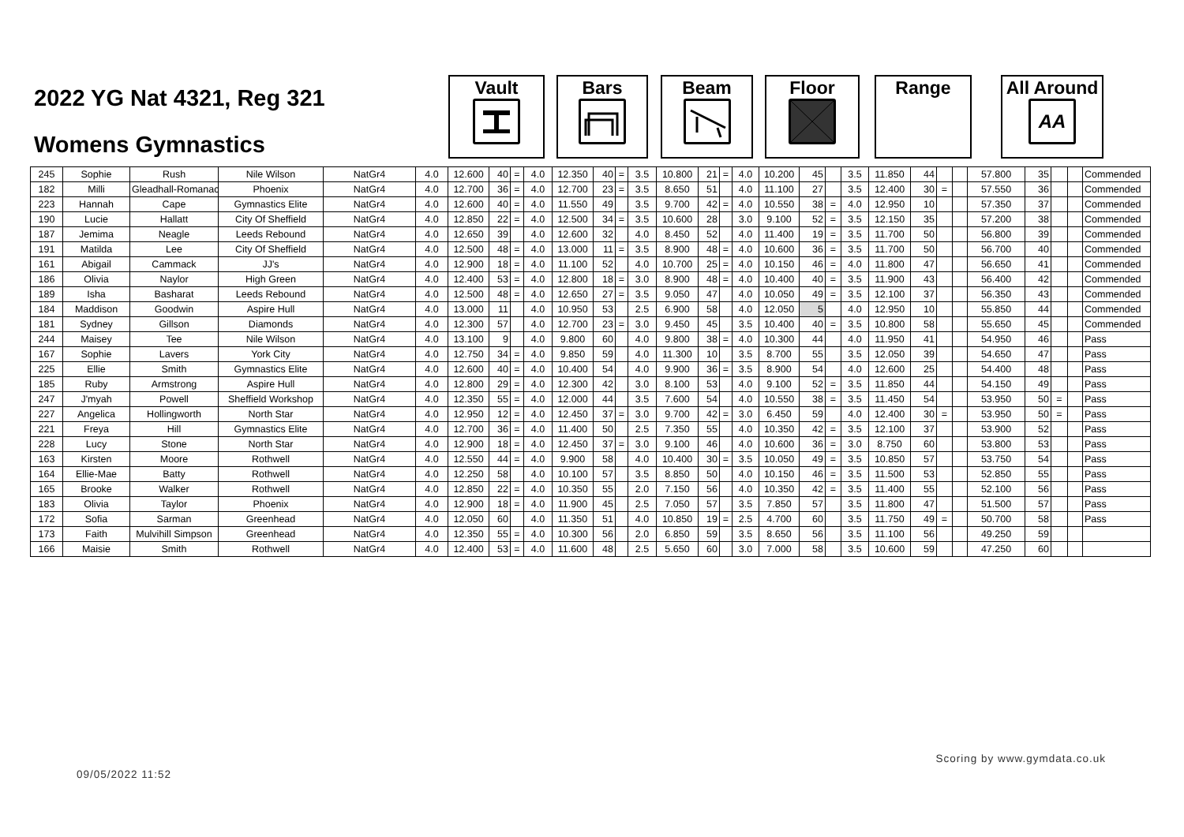2022 YG Nat 4321, Reg 321
Womens Gymnastics
Vault Bars Beam Floor Range All Around
AA
| 245 | Sophie | Rush | Nile Wilson | NatGr4 | 4.0 | 12.600 | 40 | = | 4.0 | 12.350 | 40 | = | 3.5 | 10.800 | 21 | = | 4.0 | 10.200 | 45 | | 3.5 | 11.850 | 44 | | | 57.800 | 35 | | | Commended |
| 182 | Milli | Gleadhall-Romanac | Phoenix | NatGr4 | 4.0 | 12.700 | 36 | = | 4.0 | 12.700 | 23 | = | 3.5 | 8.650 | 51 | | 4.0 | 11.100 | 27 | | 3.5 | 12.400 | 30 | = | | 57.550 | 36 | | | Commended |
| 223 | Hannah | Cape | Gymnastics Elite | NatGr4 | 4.0 | 12.600 | 40 | = | 4.0 | 11.550 | 49 | | 3.5 | 9.700 | 42 | = | 4.0 | 10.550 | 38 | = | 4.0 | 12.950 | 10 | | | 57.350 | 37 | | | Commended |
| 190 | Lucie | Hallatt | City Of Sheffield | NatGr4 | 4.0 | 12.850 | 22 | = | 4.0 | 12.500 | 34 | = | 3.5 | 10.600 | 28 | | 3.0 | 9.100 | 52 | = | 3.5 | 12.150 | 35 | | | 57.200 | 38 | | | Commended |
| 187 | Jemima | Neagle | Leeds Rebound | NatGr4 | 4.0 | 12.650 | 39 | | 4.0 | 12.600 | 32 | | 4.0 | 8.450 | 52 | | 4.0 | 11.400 | 19 | = | 3.5 | 11.700 | 50 | | | 56.800 | 39 | | | Commended |
| 191 | Matilda | Lee | City Of Sheffield | NatGr4 | 4.0 | 12.500 | 48 | = | 4.0 | 13.000 | 11 | = | 3.5 | 8.900 | 48 | = | 4.0 | 10.600 | 36 | = | 3.5 | 11.700 | 50 | | | 56.700 | 40 | | | Commended |
| 161 | Abigail | Cammack | JJ's | NatGr4 | 4.0 | 12.900 | 18 | = | 4.0 | 11.100 | 52 | | 4.0 | 10.700 | 25 | = | 4.0 | 10.150 | 46 | = | 4.0 | 11.800 | 47 | | | 56.650 | 41 | | | Commended |
| 186 | Olivia | Naylor | High Green | NatGr4 | 4.0 | 12.400 | 53 | = | 4.0 | 12.800 | 18 | = | 3.0 | 8.900 | 48 | = | 4.0 | 10.400 | 40 | = | 3.5 | 11.900 | 43 | | | 56.400 | 42 | | | Commended |
| 189 | Isha | Basharat | Leeds Rebound | NatGr4 | 4.0 | 12.500 | 48 | = | 4.0 | 12.650 | 27 | = | 3.5 | 9.050 | 47 | | 4.0 | 10.050 | 49 | = | 3.5 | 12.100 | 37 | | | 56.350 | 43 | | | Commended |
| 184 | Maddison | Goodwin | Aspire Hull | NatGr4 | 4.0 | 13.000 | 11 | | 4.0 | 10.950 | 53 | | 2.5 | 6.900 | 58 | | 4.0 | 12.050 | 5 | | 4.0 | 12.950 | 10 | | | 55.850 | 44 | | | Commended |
| 181 | Sydney | Gillson | Diamonds | NatGr4 | 4.0 | 12.300 | 57 | | 4.0 | 12.700 | 23 | = | 3.0 | 9.450 | 45 | | 3.5 | 10.400 | 40 | = | 3.5 | 10.800 | 58 | | | 55.650 | 45 | | | Commended |
| 244 | Maisey | Tee | Nile Wilson | NatGr4 | 4.0 | 13.100 | 9 | | 4.0 | 9.800 | 60 | | 4.0 | 9.800 | 38 | = | 4.0 | 10.300 | 44 | | 4.0 | 11.950 | 41 | | | 54.950 | 46 | | | Pass |
| 167 | Sophie | Lavers | York City | NatGr4 | 4.0 | 12.750 | 34 | = | 4.0 | 9.850 | 59 | | 4.0 | 11.300 | 10 | | 3.5 | 8.700 | 55 | | 3.5 | 12.050 | 39 | | | 54.650 | 47 | | | Pass |
| 225 | Ellie | Smith | Gymnastics Elite | NatGr4 | 4.0 | 12.600 | 40 | = | 4.0 | 10.400 | 54 | | 4.0 | 9.900 | 36 | = | 3.5 | 8.900 | 54 | | 4.0 | 12.600 | 25 | | | 54.400 | 48 | | | Pass |
| 185 | Ruby | Armstrong | Aspire Hull | NatGr4 | 4.0 | 12.800 | 29 | = | 4.0 | 12.300 | 42 | | 3.0 | 8.100 | 53 | | 4.0 | 9.100 | 52 | = | 3.5 | 11.850 | 44 | | | 54.150 | 49 | | | Pass |
| 247 | J'myah | Powell | Sheffield Workshop | NatGr4 | 4.0 | 12.350 | 55 | = | 4.0 | 12.000 | 44 | | 3.5 | 7.600 | 54 | | 4.0 | 10.550 | 38 | = | 3.5 | 11.450 | 54 | | | 53.950 | 50 | = | | Pass |
| 227 | Angelica | Hollingworth | North Star | NatGr4 | 4.0 | 12.950 | 12 | = | 4.0 | 12.450 | 37 | = | 3.0 | 9.700 | 42 | = | 3.0 | 6.450 | 59 | | 4.0 | 12.400 | 30 | = | | 53.950 | 50 | = | | Pass |
| 221 | Freya | Hill | Gymnastics Elite | NatGr4 | 4.0 | 12.700 | 36 | = | 4.0 | 11.400 | 50 | | 2.5 | 7.350 | 55 | | 4.0 | 10.350 | 42 | = | 3.5 | 12.100 | 37 | | | 53.900 | 52 | | | Pass |
| 228 | Lucy | Stone | North Star | NatGr4 | 4.0 | 12.900 | 18 | = | 4.0 | 12.450 | 37 | = | 3.0 | 9.100 | 46 | | 4.0 | 10.600 | 36 | = | 3.0 | 8.750 | 60 | | | 53.800 | 53 | | | Pass |
| 163 | Kirsten | Moore | Rothwell | NatGr4 | 4.0 | 12.550 | 44 | = | 4.0 | 9.900 | 58 | | 4.0 | 10.400 | 30 | = | 3.5 | 10.050 | 49 | = | 3.5 | 10.850 | 57 | | | 53.750 | 54 | | | Pass |
| 164 | Ellie-Mae | Batty | Rothwell | NatGr4 | 4.0 | 12.250 | 58 | | 4.0 | 10.100 | 57 | | 3.5 | 8.850 | 50 | | 4.0 | 10.150 | 46 | = | 3.5 | 11.500 | 53 | | | 52.850 | 55 | | | Pass |
| 165 | Brooke | Walker | Rothwell | NatGr4 | 4.0 | 12.850 | 22 | = | 4.0 | 10.350 | 55 | | 2.0 | 7.150 | 56 | | 4.0 | 10.350 | 42 | = | 3.5 | 11.400 | 55 | | | 52.100 | 56 | | | Pass |
| 183 | Olivia | Taylor | Phoenix | NatGr4 | 4.0 | 12.900 | 18 | = | 4.0 | 11.900 | 45 | | 2.5 | 7.050 | 57 | | 3.5 | 7.850 | 57 | | 3.5 | 11.800 | 47 | | | 51.500 | 57 | | | Pass |
| 172 | Sofia | Sarman | Greenhead | NatGr4 | 4.0 | 12.050 | 60 | | 4.0 | 11.350 | 51 | | 4.0 | 10.850 | 19 | = | 2.5 | 4.700 | 60 | | 3.5 | 11.750 | 49 | = | | 50.700 | 58 | | | Pass |
| 173 | Faith | Mulvihill Simpson | Greenhead | NatGr4 | 4.0 | 12.350 | 55 | = | 4.0 | 10.300 | 56 | | 2.0 | 6.850 | 59 | | 3.5 | 8.650 | 56 | | 3.5 | 11.100 | 56 | | | 49.250 | 59 | | | |
| 166 | Maisie | Smith | Rothwell | NatGr4 | 4.0 | 12.400 | 53 | = | 4.0 | 11.600 | 48 | | 2.5 | 5.650 | 60 | | 3.0 | 7.000 | 58 | | 3.5 | 10.600 | 59 | | | 47.250 | 60 | | | |
09/05/2022 11:52
Scoring by www.gymdata.co.uk